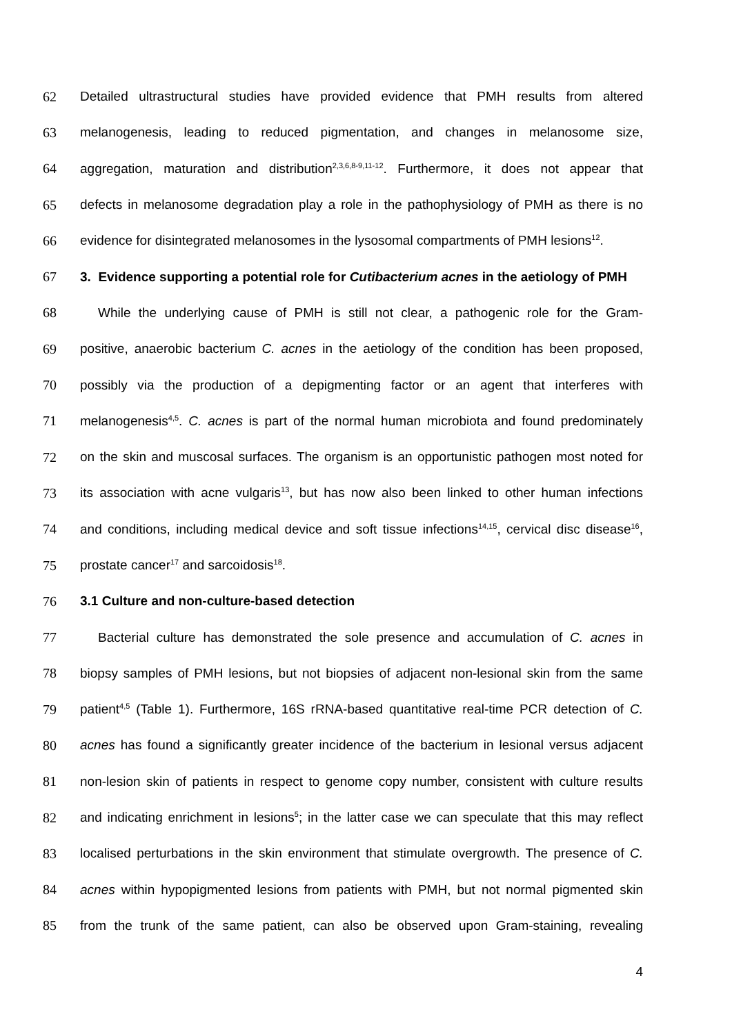62 Detailed ultrastructural studies have provided evidence that PMH results from altered
63 melanogenesis, leading to reduced pigmentation, and changes in melanosome size,
64 aggregation, maturation and distribution<sup>2,3,6,8-9,11-12</sup>. Furthermore, it does not appear that
65 defects in melanosome degradation play a role in the pathophysiology of PMH as there is no
66 evidence for disintegrated melanosomes in the lysosomal compartments of PMH lesions<sup>12</sup>.
67 3. Evidence supporting a potential role for Cutibacterium acnes in the aetiology of PMH
68 While the underlying cause of PMH is still not clear, a pathogenic role for the Gram-
69 positive, anaerobic bacterium C. acnes in the aetiology of the condition has been proposed,
70 possibly via the production of a depigmenting factor or an agent that interferes with
71 melanogenesis<sup>4,5</sup>. C. acnes is part of the normal human microbiota and found predominately
72 on the skin and muscosal surfaces. The organism is an opportunistic pathogen most noted for
73 its association with acne vulgaris<sup>13</sup>, but has now also been linked to other human infections
74 and conditions, including medical device and soft tissue infections<sup>14,15</sup>, cervical disc disease<sup>16</sup>,
75 prostate cancer<sup>17</sup> and sarcoidosis<sup>18</sup>.
76 3.1 Culture and non-culture-based detection
77 Bacterial culture has demonstrated the sole presence and accumulation of C. acnes in
78 biopsy samples of PMH lesions, but not biopsies of adjacent non-lesional skin from the same
79 patient<sup>4,5</sup> (Table 1). Furthermore, 16S rRNA-based quantitative real-time PCR detection of C.
80 acnes has found a significantly greater incidence of the bacterium in lesional versus adjacent
81 non-lesion skin of patients in respect to genome copy number, consistent with culture results
82 and indicating enrichment in lesions<sup>5</sup>; in the latter case we can speculate that this may reflect
83 localised perturbations in the skin environment that stimulate overgrowth. The presence of C.
84 acnes within hypopigmented lesions from patients with PMH, but not normal pigmented skin
85 from the trunk of the same patient, can also be observed upon Gram-staining, revealing
4